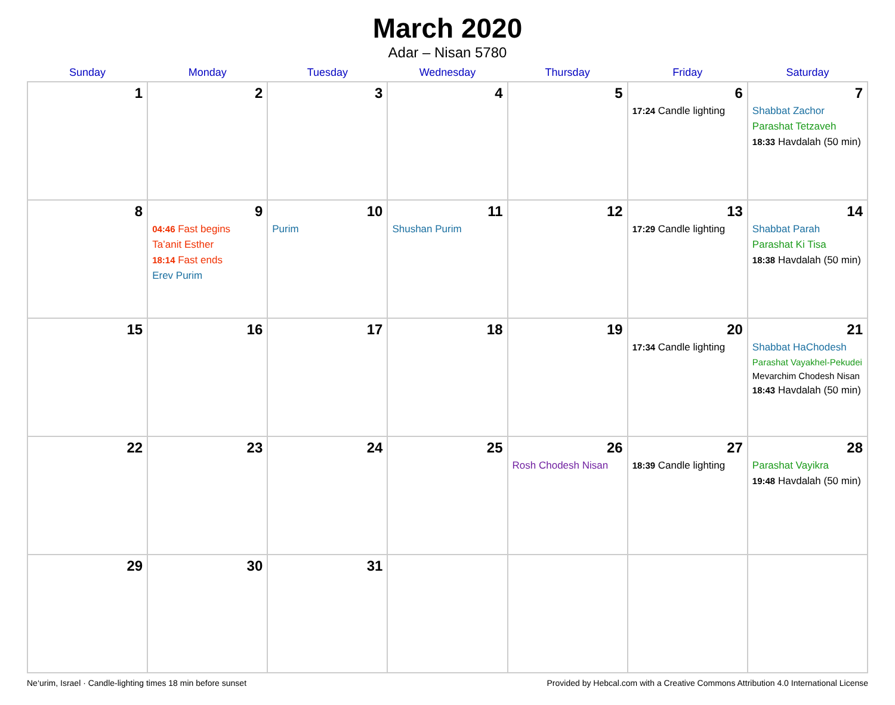March 2020
Adar – Nisan 5780
| Sunday | Monday | Tuesday | Wednesday | Thursday | Friday | Saturday |
| --- | --- | --- | --- | --- | --- | --- |
| 1 | 2 | 3 | 4 | 5 | 6 17:24 Candle lighting | 7 Shabbat Zachor Parashat Tetzaveh 18:33 Havdalah (50 min) |
| 8 | 9 04:46 Fast begins Ta’anit Esther 18:14 Fast ends Erev Purim | 10 Purim | 11 Shushan Purim | 12 | 13 17:29 Candle lighting | 14 Shabbat Parah Parashat Ki Tisa 18:38 Havdalah (50 min) |
| 15 | 16 | 17 | 18 | 19 | 20 17:34 Candle lighting | 21 Shabbat HaChodesh Parashat Vayakhel-Pekudei Mevarchim Chodesh Nisan 18:43 Havdalah (50 min) |
| 22 | 23 | 24 | 25 | 26 Rosh Chodesh Nisan | 27 18:39 Candle lighting | 28 Parashat Vayikra 19:48 Havdalah (50 min) |
| 29 | 30 | 31 | | | | |
Ne‘urim, Israel · Candle-lighting times 18 min before sunset Provided by Hebcal.com with a Creative Commons Attribution 4.0 International License